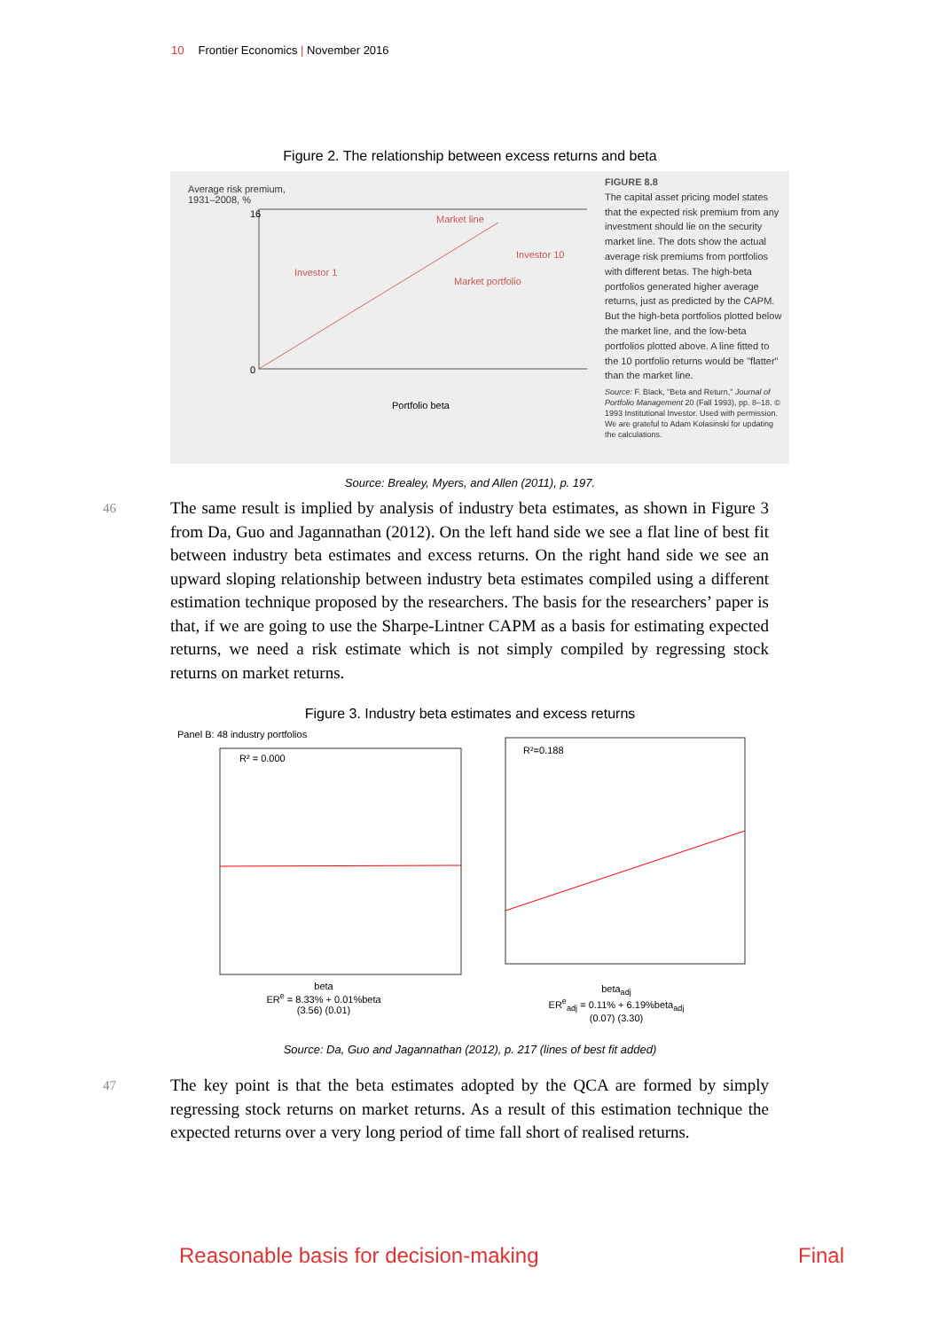10 Frontier Economics | November 2016
Figure 2. The relationship between excess returns and beta
Average risk premium,
1931–2008, %
16
0
Portfolio beta
Investor 1
Investor 10
Market line
Market portfolio
FIGURE 8.8
The capital asset pricing model states that the expected risk premium from any investment should lie on the security market line. The dots show the actual average risk premiums from portfolios with different betas. The high-beta portfolios generated higher average returns, just as predicted by the CAPM. But the high-beta portfolios plotted below the market line, and the low-beta portfolios plotted above. A line fitted to the 10 portfolio returns would be "flatter" than the market line.
Source: F. Black, "Beta and Return," Journal of Portfolio Management 20 (Fall 1993), pp. 8–18. © 1993 Institutional Investor. Used with permission. We are grateful to Adam Kolasinski for updating the calculations.
Source: Brealey, Myers, and Allen (2011), p. 197.
46
The same result is implied by analysis of industry beta estimates, as shown in Figure 3 from Da, Guo and Jagannathan (2012). On the left hand side we see a flat line of best fit between industry beta estimates and excess returns. On the right hand side we see an upward sloping relationship between industry beta estimates compiled using a different estimation technique proposed by the researchers. The basis for the researchers’ paper is that, if we are going to use the Sharpe-Lintner CAPM as a basis for estimating expected returns, we need a risk estimate which is not simply compiled by regressing stock returns on market returns.
Figure 3. Industry beta estimates and excess returns
Panel B: 48 industry portfolios
R² = 0.000
beta
ER<sup>e</sup> = 8.33% + 0.01%beta
(3.56) (0.01)
R²=0.188
beta<sub>adj</sub>
ER<sup>e</sup><sub>adj</sub> = 0.11% + 6.19%beta<sub>adj</sub>
(0.07) (3.30)
Source: Da, Guo and Jagannathan (2012), p. 217 (lines of best fit added)
47
The key point is that the beta estimates adopted by the QCA are formed by simply regressing stock returns on market returns. As a result of this estimation technique the expected returns over a very long period of time fall short of realised returns.
Reasonable basis for decision-making Final